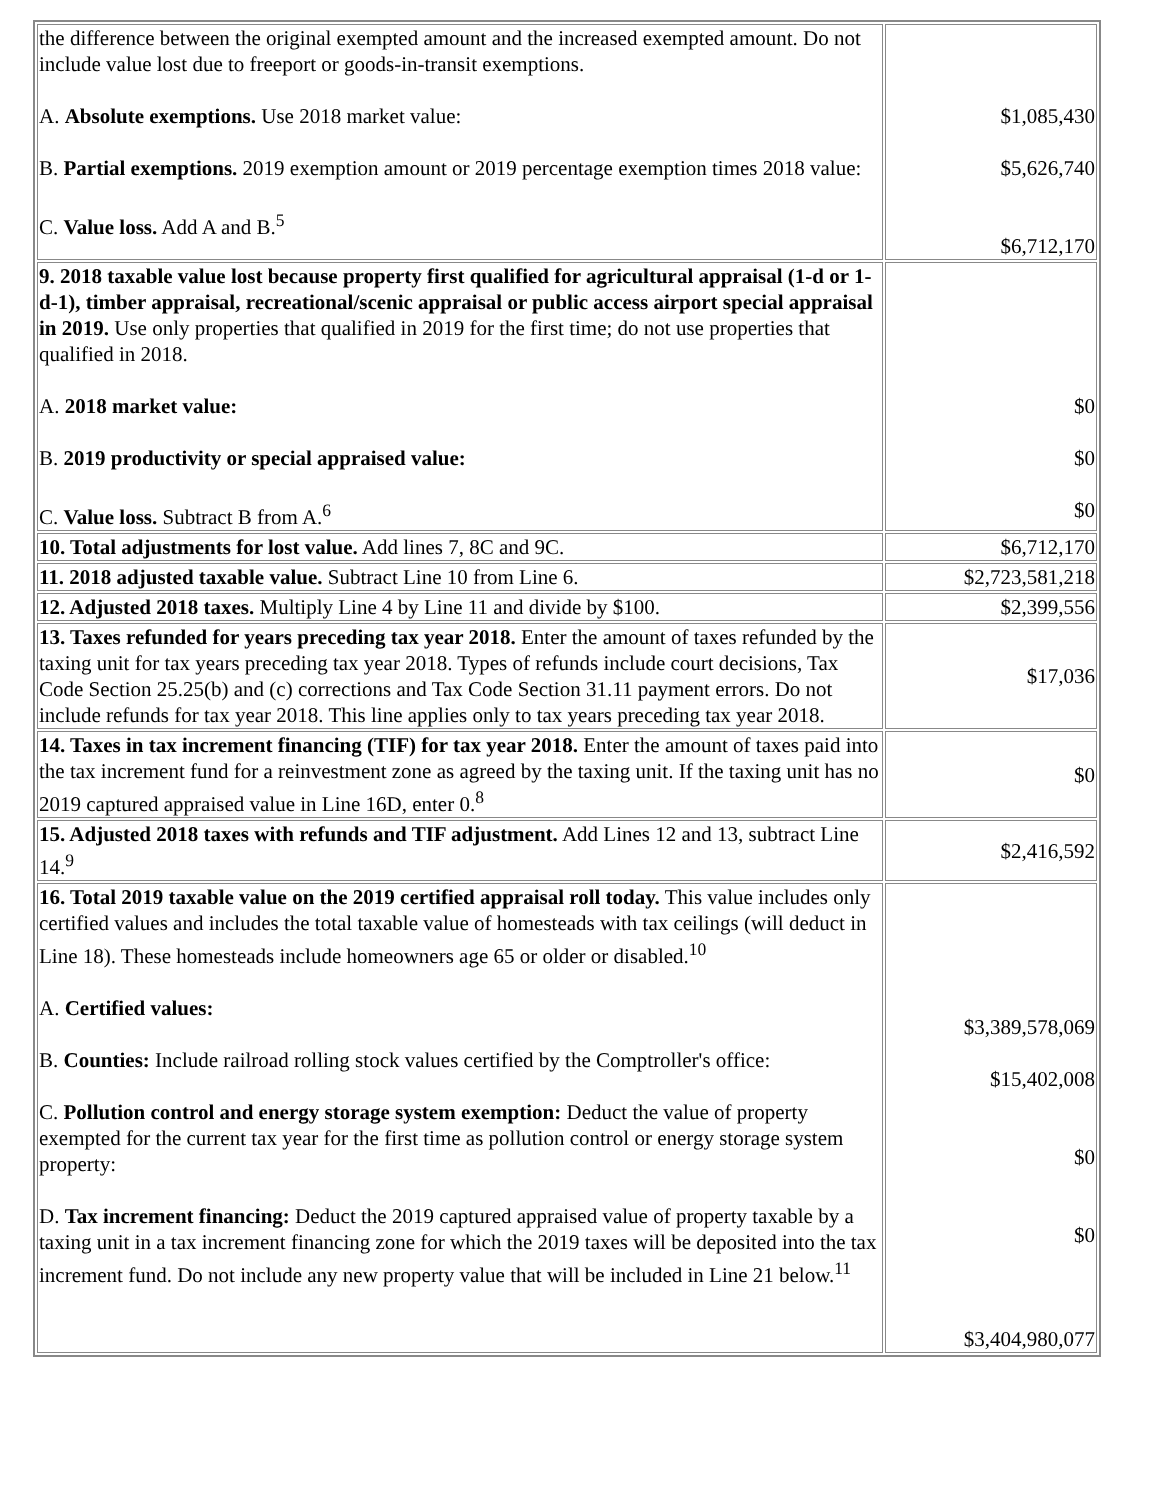| the difference between the original exempted amount and the increased exempted amount. Do not include value lost due to freeport or goods-in-transit exemptions. A. Absolute exemptions. Use 2018 market value: B. Partial exemptions. 2019 exemption amount or 2019 percentage exemption times 2018 value: C. Value loss. Add A and B.<sup>5</sup> | $1,085,430 $5,626,740 $6,712,170 |
| 9. 2018 taxable value lost because property first qualified for agricultural appraisal (1-d or 1-d-1), timber appraisal, recreational/scenic appraisal or public access airport special appraisal in 2019. Use only properties that qualified in 2019 for the first time; do not use properties that qualified in 2018. A. 2018 market value: B. 2019 productivity or special appraised value: C. Value loss. Subtract B from A.<sup>6</sup> | $0 $0 $0 |
| 10. Total adjustments for lost value. Add lines 7, 8C and 9C. | $6,712,170 |
| 11. 2018 adjusted taxable value. Subtract Line 10 from Line 6. | $2,723,581,218 |
| 12. Adjusted 2018 taxes. Multiply Line 4 by Line 11 and divide by $100. | $2,399,556 |
| 13. Taxes refunded for years preceding tax year 2018. Enter the amount of taxes refunded by the taxing unit for tax years preceding tax year 2018. Types of refunds include court decisions, Tax Code Section 25.25(b) and (c) corrections and Tax Code Section 31.11 payment errors. Do not include refunds for tax year 2018. This line applies only to tax years preceding tax year 2018. | $17,036 |
| 14. Taxes in tax increment financing (TIF) for tax year 2018. Enter the amount of taxes paid into the tax increment fund for a reinvestment zone as agreed by the taxing unit. If the taxing unit has no 2019 captured appraised value in Line 16D, enter 0.<sup>8</sup> | $0 |
| 15. Adjusted 2018 taxes with refunds and TIF adjustment. Add Lines 12 and 13, subtract Line 14.<sup>9</sup> | $2,416,592 |
| 16. Total 2019 taxable value on the 2019 certified appraisal roll today. This value includes only certified values and includes the total taxable value of homesteads with tax ceilings (will deduct in Line 18). These homesteads include homeowners age 65 or older or disabled.<sup>10</sup> A. Certified values: B. Counties: Include railroad rolling stock values certified by the Comptroller's office: C. Pollution control and energy storage system exemption: Deduct the value of property exempted for the current tax year for the first time as pollution control or energy storage system property: D. Tax increment financing: Deduct the 2019 captured appraised value of property taxable by a taxing unit in a tax increment financing zone for which the 2019 taxes will be deposited into the tax increment fund. Do not include any new property value that will be included in Line 21 below.<sup>11</sup> | $3,389,578,069 $15,402,008 $0 $0 $3,404,980,077 |